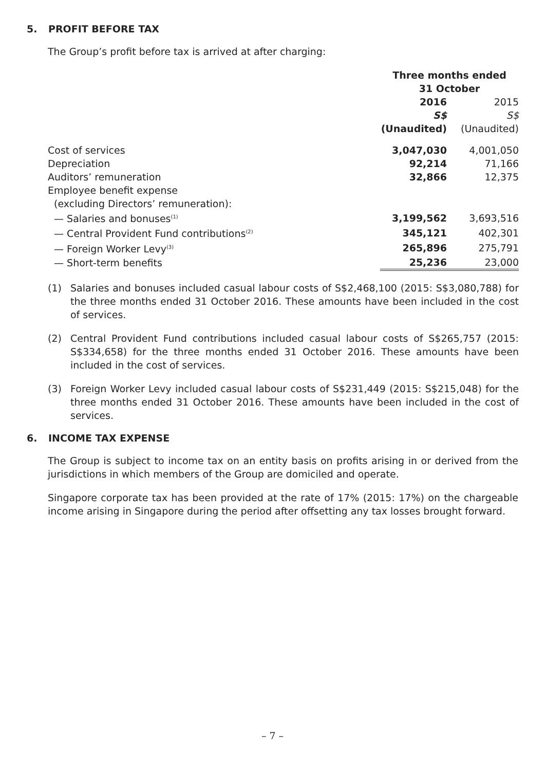5. PROFIT BEFORE TAX
The Group’s profit before tax is arrived at after charging:
| | Three months ended 31 October | |
| | 2016 | 2015 |
| | S$ | S$ |
| | (Unaudited) | (Unaudited) |
| Cost of services | 3,047,030 | 4,001,050 |
| Depreciation | 92,214 | 71,166 |
| Auditors’ remuneration | 32,866 | 12,375 |
| Employee benefit expense | | |
| (excluding Directors’ remuneration): | | |
| — Salaries and bonuses<sup>(1)</sup> | 3,199,562 | 3,693,516 |
| — Central Provident Fund contributions<sup>(2)</sup> | 345,121 | 402,301 |
| — Foreign Worker Levy<sup>(3)</sup> | 265,896 | 275,791 |
| — Short-term benefits | 25,236 | 23,000 |
(1) Salaries and bonuses included casual labour costs of S$2,468,100 (2015: S$3,080,788) for the three months ended 31 October 2016. These amounts have been included in the cost of services.
(2) Central Provident Fund contributions included casual labour costs of S$265,757 (2015: S$334,658) for the three months ended 31 October 2016. These amounts have been included in the cost of services.
(3) Foreign Worker Levy included casual labour costs of S$231,449 (2015: S$215,048) for the three months ended 31 October 2016. These amounts have been included in the cost of services.
6. INCOME TAX EXPENSE
The Group is subject to income tax on an entity basis on profits arising in or derived from the jurisdictions in which members of the Group are domiciled and operate.
Singapore corporate tax has been provided at the rate of 17% (2015: 17%) on the chargeable income arising in Singapore during the period after offsetting any tax losses brought forward.
– 7 –